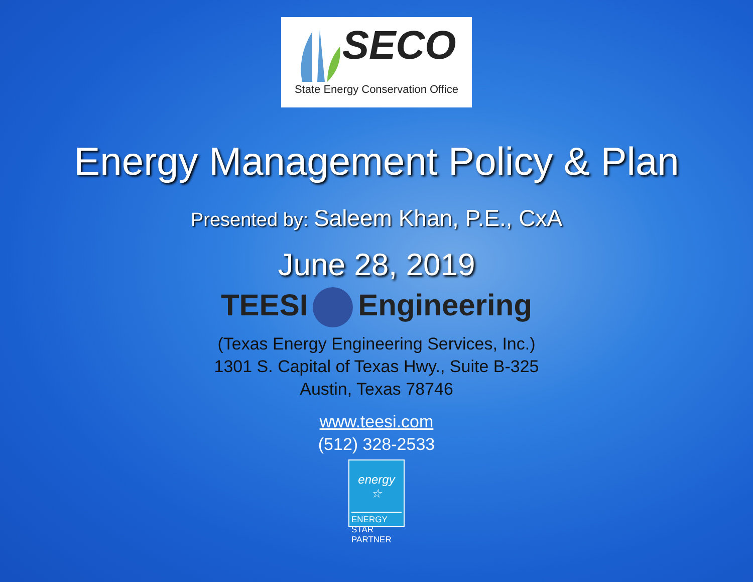SECO
State Energy Conservation Office
Energy Management Policy & Plan
Presented by: Saleem Khan, P.E., CxA
June 28, 2019
TEESI Engineering
(Texas Energy Engineering Services, Inc.)
1301 S. Capital of Texas Hwy., Suite B-325
Austin, Texas 78746
www.teesi.com
(512) 328-2533
energy ☆
ENERGY STAR
PARTNER